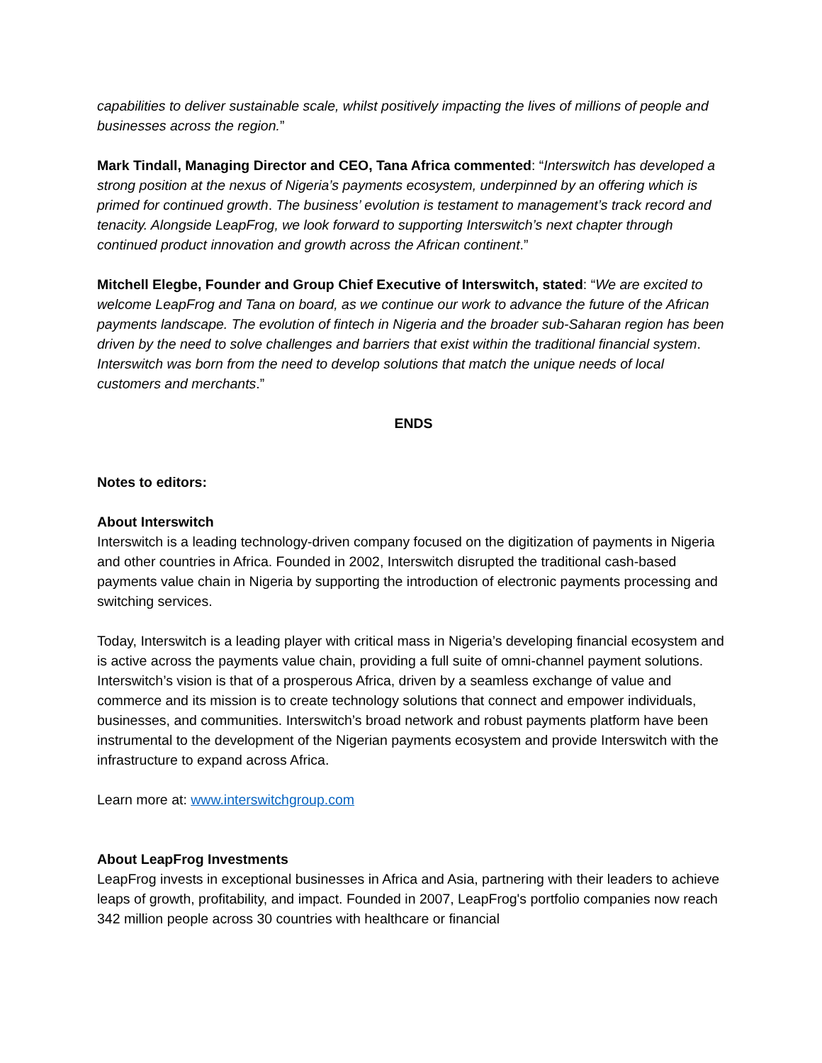capabilities to deliver sustainable scale, whilst positively impacting the lives of millions of people and businesses across the region.”
Mark Tindall, Managing Director and CEO, Tana Africa commented: “Interswitch has developed a strong position at the nexus of Nigeria’s payments ecosystem, underpinned by an offering which is primed for continued growth. The business’ evolution is testament to management’s track record and tenacity. Alongside LeapFrog, we look forward to supporting Interswitch’s next chapter through continued product innovation and growth across the African continent.”
Mitchell Elegbe, Founder and Group Chief Executive of Interswitch, stated: “We are excited to welcome LeapFrog and Tana on board, as we continue our work to advance the future of the African payments landscape. The evolution of fintech in Nigeria and the broader sub-Saharan region has been driven by the need to solve challenges and barriers that exist within the traditional financial system. Interswitch was born from the need to develop solutions that match the unique needs of local customers and merchants.”
ENDS
Notes to editors:
About Interswitch
Interswitch is a leading technology-driven company focused on the digitization of payments in Nigeria and other countries in Africa. Founded in 2002, Interswitch disrupted the traditional cash-based payments value chain in Nigeria by supporting the introduction of electronic payments processing and switching services.
Today, Interswitch is a leading player with critical mass in Nigeria’s developing financial ecosystem and is active across the payments value chain, providing a full suite of omni-channel payment solutions. Interswitch’s vision is that of a prosperous Africa, driven by a seamless exchange of value and commerce and its mission is to create technology solutions that connect and empower individuals, businesses, and communities. Interswitch’s broad network and robust payments platform have been instrumental to the development of the Nigerian payments ecosystem and provide Interswitch with the infrastructure to expand across Africa.
Learn more at: www.interswitchgroup.com
About LeapFrog Investments
LeapFrog invests in exceptional businesses in Africa and Asia, partnering with their leaders to achieve leaps of growth, profitability, and impact. Founded in 2007, LeapFrog's portfolio companies now reach 342 million people across 30 countries with healthcare or financial